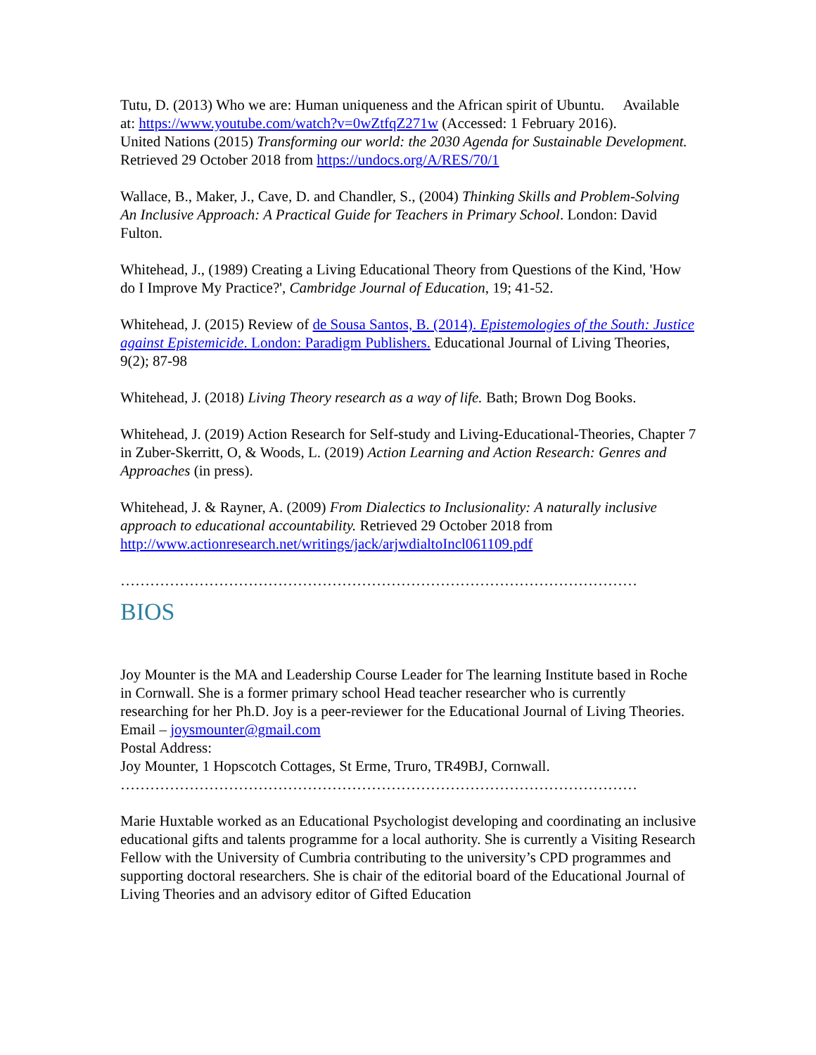Tutu, D. (2013) Who we are: Human uniqueness and the African spirit of Ubuntu. Available at: https://www.youtube.com/watch?v=0wZtfqZ271w (Accessed: 1 February 2016).
United Nations (2015) Transforming our world: the 2030 Agenda for Sustainable Development. Retrieved 29 October 2018 from https://undocs.org/A/RES/70/1
Wallace, B., Maker, J., Cave, D. and Chandler, S., (2004) Thinking Skills and Problem-Solving An Inclusive Approach: A Practical Guide for Teachers in Primary School. London: David Fulton.
Whitehead, J., (1989) Creating a Living Educational Theory from Questions of the Kind, 'How do I Improve My Practice?', Cambridge Journal of Education, 19; 41-52.
Whitehead, J. (2015) Review of de Sousa Santos, B. (2014). Epistemologies of the South: Justice against Epistemicide. London: Paradigm Publishers. Educational Journal of Living Theories, 9(2); 87-98
Whitehead, J. (2018) Living Theory research as a way of life. Bath; Brown Dog Books.
Whitehead, J. (2019) Action Research for Self-study and Living-Educational-Theories, Chapter 7 in Zuber-Skerritt, O, & Woods, L. (2019) Action Learning and Action Research: Genres and Approaches (in press).
Whitehead, J. & Rayner, A. (2009) From Dialectics to Inclusionality: A naturally inclusive approach to educational accountability. Retrieved 29 October 2018 from http://www.actionresearch.net/writings/jack/arjwdialtoIncl061109.pdf
……………………………………………………………………………………………
BIOS
Joy Mounter is the MA and Leadership Course Leader for The learning Institute based in Roche in Cornwall. She is a former primary school Head teacher researcher who is currently researching for her Ph.D. Joy is a peer-reviewer for the Educational Journal of Living Theories.
Email – joysmounter@gmail.com
Postal Address:
Joy Mounter, 1 Hopscotch Cottages, St Erme, Truro, TR49BJ, Cornwall.
……………………………………………………………………………………………
Marie Huxtable worked as an Educational Psychologist developing and coordinating an inclusive educational gifts and talents programme for a local authority. She is currently a Visiting Research Fellow with the University of Cumbria contributing to the university’s CPD programmes and supporting doctoral researchers. She is chair of the editorial board of the Educational Journal of Living Theories and an advisory editor of Gifted Education